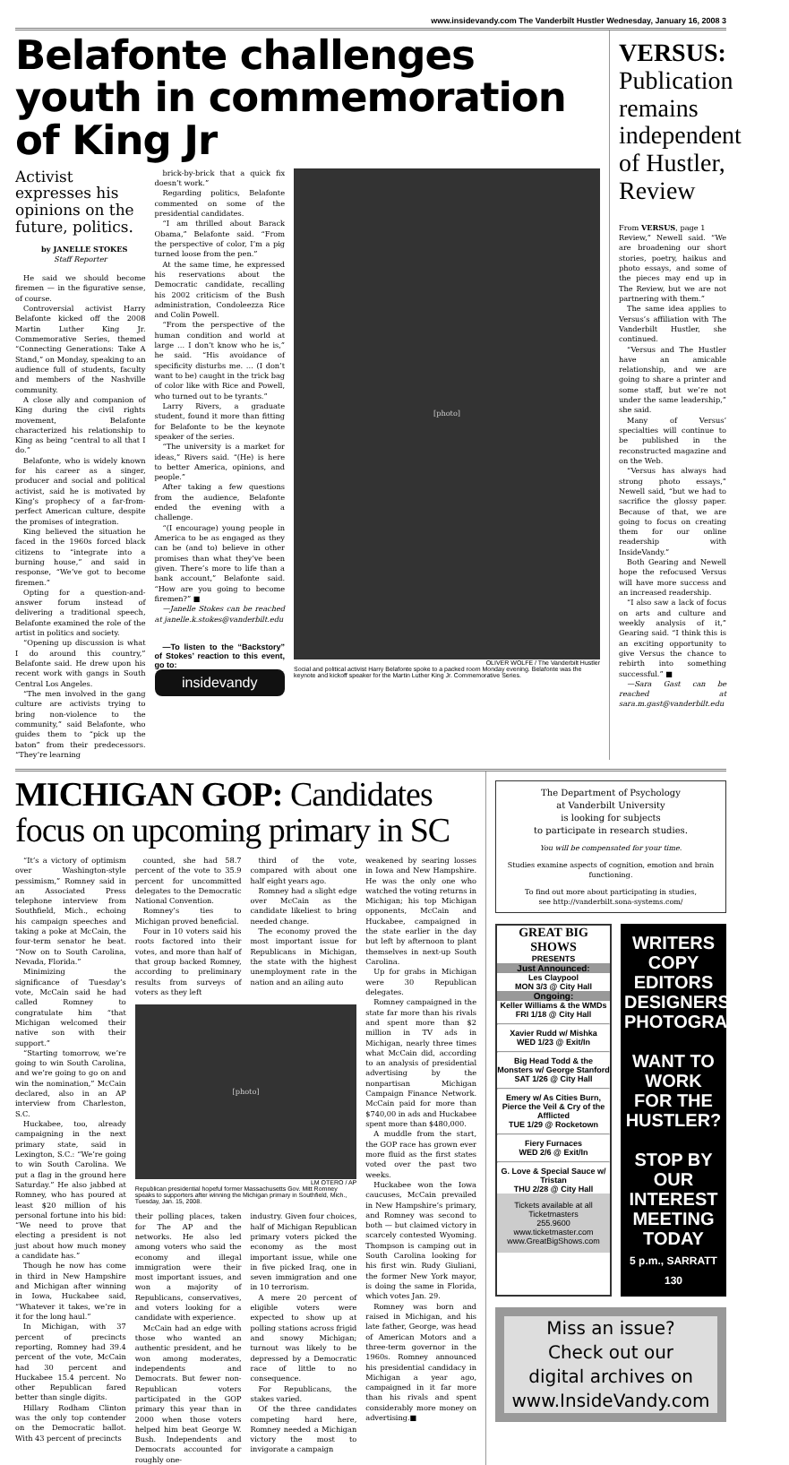www.insidevandy.com The Vanderbilt Hustler Wednesday, January 16, 2008 3
Belafonte challenges youth in commemoration of King Jr
Activist expresses his opinions on the future, politics.
by JANELLE STOKES
Staff Reporter
He said we should become firemen — in the figurative sense, of course.
Controversial activist Harry Belafonte kicked off the 2008 Martin Luther King Jr. Commemorative Series, themed “Connecting Generations: Take A Stand,” on Monday, speaking to an audience full of students, faculty and members of the Nashville community.
A close ally and companion of King during the civil rights movement, Belafonte characterized his relationship to King as being “central to all that I do.”
Belafonte, who is widely known for his career as a singer, producer and social and political activist, said he is motivated by King’s prophecy of a far-from-perfect American culture, despite the promises of integration.
King believed the situation he faced in the 1960s forced black citizens to “integrate into a burning house,” and said in response, “We’ve got to become firemen.”
Opting for a question-and-answer forum instead of delivering a traditional speech, Belafonte examined the role of the artist in politics and society.
“Opening up discussion is what I do around this country,” Belafonte said. He drew upon his recent work with gangs in South Central Los Angeles.
“The men involved in the gang culture are activists trying to bring non-violence to the community,” said Belafonte, who guides them to “pick up the baton” from their predecessors. “They’re learning
brick-by-brick that a quick fix doesn’t work.”
Regarding politics, Belafonte commented on some of the presidential candidates.
“I am thrilled about Barack Obama,” Belafonte said. “From the perspective of color, I’m a pig turned loose from the pen.”
At the same time, he expressed his reservations about the Democratic candidate, recalling his 2002 criticism of the Bush administration, Condoleezza Rice and Colin Powell.
“From the perspective of the human condition and world at large … I don’t know who he is,” he said. “His avoidance of specificity disturbs me. … (I don’t want to be) caught in the trick bag of color like with Rice and Powell, who turned out to be tyrants.”
Larry Rivers, a graduate student, found it more than fitting for Belafonte to be the keynote speaker of the series.
“The university is a market for ideas,” Rivers said. “(He) is here to better America, opinions, and people.”
After taking a few questions from the audience, Belafonte ended the evening with a challenge.
“(I encourage) young people in America to be as engaged as they can be (and to) believe in other promises than what they’ve been given. There’s more to life than a bank account,” Belafonte said. “How are you going to become firemen?” ■
—Janelle Stokes can be reached at janelle.k.stokes@vanderbilt.edu
—To listen to the “Backstory” of Stokes’ reaction to this event, go to:
insidevandy
[photo]
OLIVER WOLFE / The Vanderbilt Hustler
Social and political activist Harry Belafonte spoke to a packed room Monday evening. Belafonte was the keynote and kickoff speaker for the Martin Luther King Jr. Commemorative Series.
VERSUS: Publication remains independent of Hustler, Review
From VERSUS, page 1
Review,” Newell said. “We are broadening our short stories, poetry, haikus and photo essays, and some of the pieces may end up in The Review, but we are not partnering with them.”
The same idea applies to Versus’s affiliation with The Vanderbilt Hustler, she continued.
“Versus and The Hustler have an amicable relationship, and we are going to share a printer and some staff, but we’re not under the same leadership,” she said.
Many of Versus’ specialties will continue to be published in the reconstructed magazine and on the Web.
“Versus has always had strong photo essays,” Newell said, “but we had to sacrifice the glossy paper. Because of that, we are going to focus on creating them for our online readership with InsideVandy.”
Both Gearing and Newell hope the refocused Versus will have more success and an increased readership.
“I also saw a lack of focus on arts and culture and weekly analysis of it,” Gearing said. “I think this is an exciting opportunity to give Versus the chance to rebirth into something successful.” ■
—Sara Gast can be reached at sara.m.gast@vanderbilt.edu
MICHIGAN GOP: Candidates focus on upcoming primary in SC
“It’s a victory of optimism over Washington-style pessimism,” Romney said in an Associated Press telephone interview from Southfield, Mich., echoing his campaign speeches and taking a poke at McCain, the four-term senator he beat. “Now on to South Carolina, Nevada, Florida.”
Minimizing the significance of Tuesday’s vote, McCain said he had called Romney to congratulate him “that Michigan welcomed their native son with their support.”
“Starting tomorrow, we’re going to win South Carolina, and we’re going to go on and win the nomination,” McCain declared, also in an AP interview from Charleston, S.C.
Huckabee, too, already campaigning in the next primary state, said in Lexington, S.C.: “We’re going to win South Carolina. We put a flag in the ground here Saturday.” He also jabbed at Romney, who has poured at least $20 million of his personal fortune into his bid: “We need to prove that electing a president is not just about how much money a candidate has.”
Though he now has come in third in New Hampshire and Michigan after winning in Iowa, Huckabee said, “Whatever it takes, we’re in it for the long haul.”
In Michigan, with 37 percent of precincts reporting, Romney had 39.4 percent of the vote, McCain had 30 percent and Huckabee 15.4 percent. No other Republican fared better than single digits.
Hillary Rodham Clinton was the only top contender on the Democratic ballot. With 43 percent of precincts
counted, she had 58.7 percent of the vote to 35.9 percent for uncommitted delegates to the Democratic National Convention.
Romney’s ties to Michigan proved beneficial.
Four in 10 voters said his roots factored into their votes, and more than half of that group backed Romney, according to preliminary results from surveys of voters as they left
third of the vote, compared with about one half eight years ago.
Romney had a slight edge over McCain as the candidate likeliest to bring needed change.
The economy proved the most important issue for Republicans in Michigan, the state with the highest unemployment rate in the nation and an ailing auto
[photo]
LM OTERO / AP
Republican presidential hopeful former Massachusetts Gov. Mitt Romney speaks to supporters after winning the Michigan primary in Southfield, Mich., Tuesday, Jan. 15, 2008.
their polling places, taken for The AP and the networks. He also led among voters who said the economy and illegal immigration were their most important issues, and won a majority of Republicans, conservatives, and voters looking for a candidate with experience.
McCain had an edge with those who wanted an authentic president, and he won among moderates, independents and Democrats. But fewer non-Republican voters participated in the GOP primary this year than in 2000 when those voters helped him beat George W. Bush. Independents and Democrats accounted for roughly one-
industry. Given four choices, half of Michigan Republican primary voters picked the economy as the most important issue, while one in five picked Iraq, one in seven immigration and one in 10 terrorism.
A mere 20 percent of eligible voters were expected to show up at polling stations across frigid and snowy Michigan; turnout was likely to be depressed by a Democratic race of little to no consequence.
For Republicans, the stakes varied.
Of the three candidates competing hard here, Romney needed a Michigan victory the most to invigorate a campaign
weakened by searing losses in Iowa and New Hampshire. He was the only one who watched the voting returns in Michigan; his top Michigan opponents, McCain and Huckabee, campaigned in the state earlier in the day but left by afternoon to plant themselves in next-up South Carolina.
Up for grabs in Michigan were 30 Republican delegates.
Romney campaigned in the state far more than his rivals and spent more than $2 million in TV ads in Michigan, nearly three times what McCain did, according to an analysis of presidential advertising by the nonpartisan Michigan Campaign Finance Network. McCain paid for more than $740,00 in ads and Huckabee spent more than $480,000.
A muddle from the start, the GOP race has grown ever more fluid as the first states voted over the past two weeks.
Huckabee won the Iowa caucuses, McCain prevailed in New Hampshire’s primary, and Romney was second to both — but claimed victory in scarcely contested Wyoming. Thompson is camping out in South Carolina looking for his first win. Rudy Giuliani, the former New York mayor, is doing the same in Florida, which votes Jan. 29.
Romney was born and raised in Michigan, and his late father, George, was head of American Motors and a three-term governor in the 1960s. Romney announced his presidential candidacy in Michigan a year ago, campaigned in it far more than his rivals and spent considerably more money on advertising.■
The Department of Psychology
at Vanderbilt University
is looking for subjects
to participate in research studies.
You will be compensated for your time.
Studies examine aspects of cognition, emotion and brain functioning.
To find out more about participating in studies,
see http://vanderbilt.sona-systems.com/
GREAT BIG SHOWS
PRESENTS
Just Announced:
Les Claypool
MON 3/3 @ City Hall
Ongoing:
Keller Williams & the WMDs
FRI 1/18 @ City Hall
Xavier Rudd w/ Mishka
WED 1/23 @ Exit/In
Big Head Todd & the Monsters w/ George Stanford
SAT 1/26 @ City Hall
Emery w/ As Cities Burn, Pierce the Veil & Cry of the Afflicted
TUE 1/29 @ Rocketown
Fiery Furnaces
WED 2/6 @ Exit/In
G. Love & Special Sauce w/ Tristan
THU 2/28 @ City Hall
Tickets available at all Ticketmasters
255.9600
www.ticketmaster.com
www.GreatBigShows.com
WRITERS
COPY EDITORS
DESIGNERS
PHOTOGRAPHERS
WANT TO WORK FOR THE HUSTLER?
STOP BY OUR INTEREST MEETING
TODAY
5 p.m., SARRATT 130
Miss an issue?
Check out our
digital archives on
www.InsideVandy.com